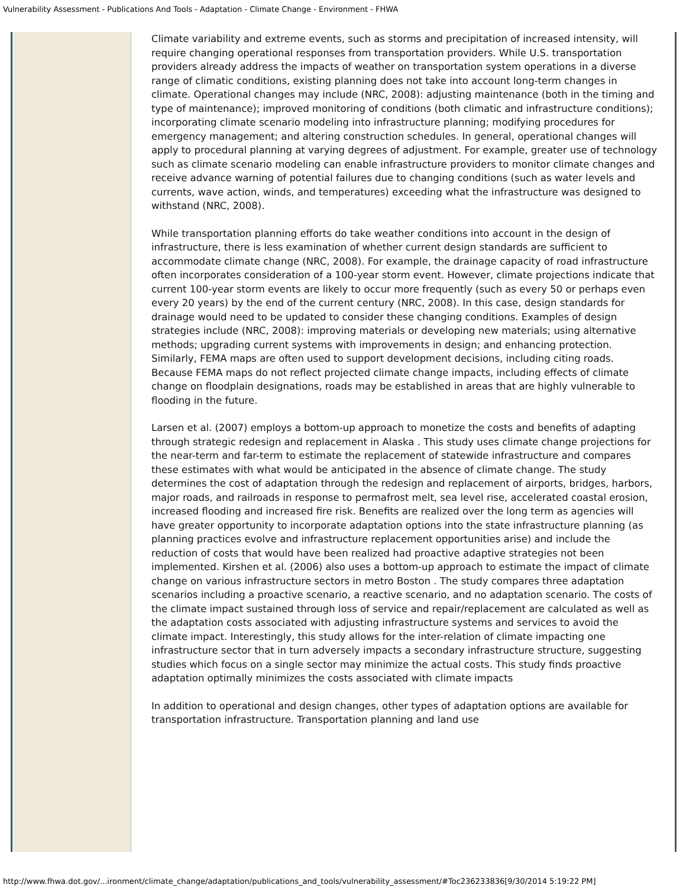Vulnerability Assessment - Publications And Tools - Adaptation - Climate Change - Environment - FHWA
Climate variability and extreme events, such as storms and precipitation of increased intensity, will require changing operational responses from transportation providers. While U.S. transportation providers already address the impacts of weather on transportation system operations in a diverse range of climatic conditions, existing planning does not take into account long-term changes in climate. Operational changes may include (NRC, 2008): adjusting maintenance (both in the timing and type of maintenance); improved monitoring of conditions (both climatic and infrastructure conditions); incorporating climate scenario modeling into infrastructure planning; modifying procedures for emergency management; and altering construction schedules. In general, operational changes will apply to procedural planning at varying degrees of adjustment. For example, greater use of technology such as climate scenario modeling can enable infrastructure providers to monitor climate changes and receive advance warning of potential failures due to changing conditions (such as water levels and currents, wave action, winds, and temperatures) exceeding what the infrastructure was designed to withstand (NRC, 2008).
While transportation planning efforts do take weather conditions into account in the design of infrastructure, there is less examination of whether current design standards are sufficient to accommodate climate change (NRC, 2008). For example, the drainage capacity of road infrastructure often incorporates consideration of a 100-year storm event. However, climate projections indicate that current 100-year storm events are likely to occur more frequently (such as every 50 or perhaps even every 20 years) by the end of the current century (NRC, 2008). In this case, design standards for drainage would need to be updated to consider these changing conditions. Examples of design strategies include (NRC, 2008): improving materials or developing new materials; using alternative methods; upgrading current systems with improvements in design; and enhancing protection. Similarly, FEMA maps are often used to support development decisions, including citing roads. Because FEMA maps do not reflect projected climate change impacts, including effects of climate change on floodplain designations, roads may be established in areas that are highly vulnerable to flooding in the future.
Larsen et al. (2007) employs a bottom-up approach to monetize the costs and benefits of adapting through strategic redesign and replacement in Alaska . This study uses climate change projections for the near-term and far-term to estimate the replacement of statewide infrastructure and compares these estimates with what would be anticipated in the absence of climate change. The study determines the cost of adaptation through the redesign and replacement of airports, bridges, harbors, major roads, and railroads in response to permafrost melt, sea level rise, accelerated coastal erosion, increased flooding and increased fire risk. Benefits are realized over the long term as agencies will have greater opportunity to incorporate adaptation options into the state infrastructure planning (as planning practices evolve and infrastructure replacement opportunities arise) and include the reduction of costs that would have been realized had proactive adaptive strategies not been implemented. Kirshen et al. (2006) also uses a bottom-up approach to estimate the impact of climate change on various infrastructure sectors in metro Boston . The study compares three adaptation scenarios including a proactive scenario, a reactive scenario, and no adaptation scenario. The costs of the climate impact sustained through loss of service and repair/replacement are calculated as well as the adaptation costs associated with adjusting infrastructure systems and services to avoid the climate impact. Interestingly, this study allows for the inter-relation of climate impacting one infrastructure sector that in turn adversely impacts a secondary infrastructure structure, suggesting studies which focus on a single sector may minimize the actual costs. This study finds proactive adaptation optimally minimizes the costs associated with climate impacts
In addition to operational and design changes, other types of adaptation options are available for transportation infrastructure. Transportation planning and land use
http://www.fhwa.dot.gov/...ironment/climate_change/adaptation/publications_and_tools/vulnerability_assessment/#Toc236233836[9/30/2014 5:19:22 PM]